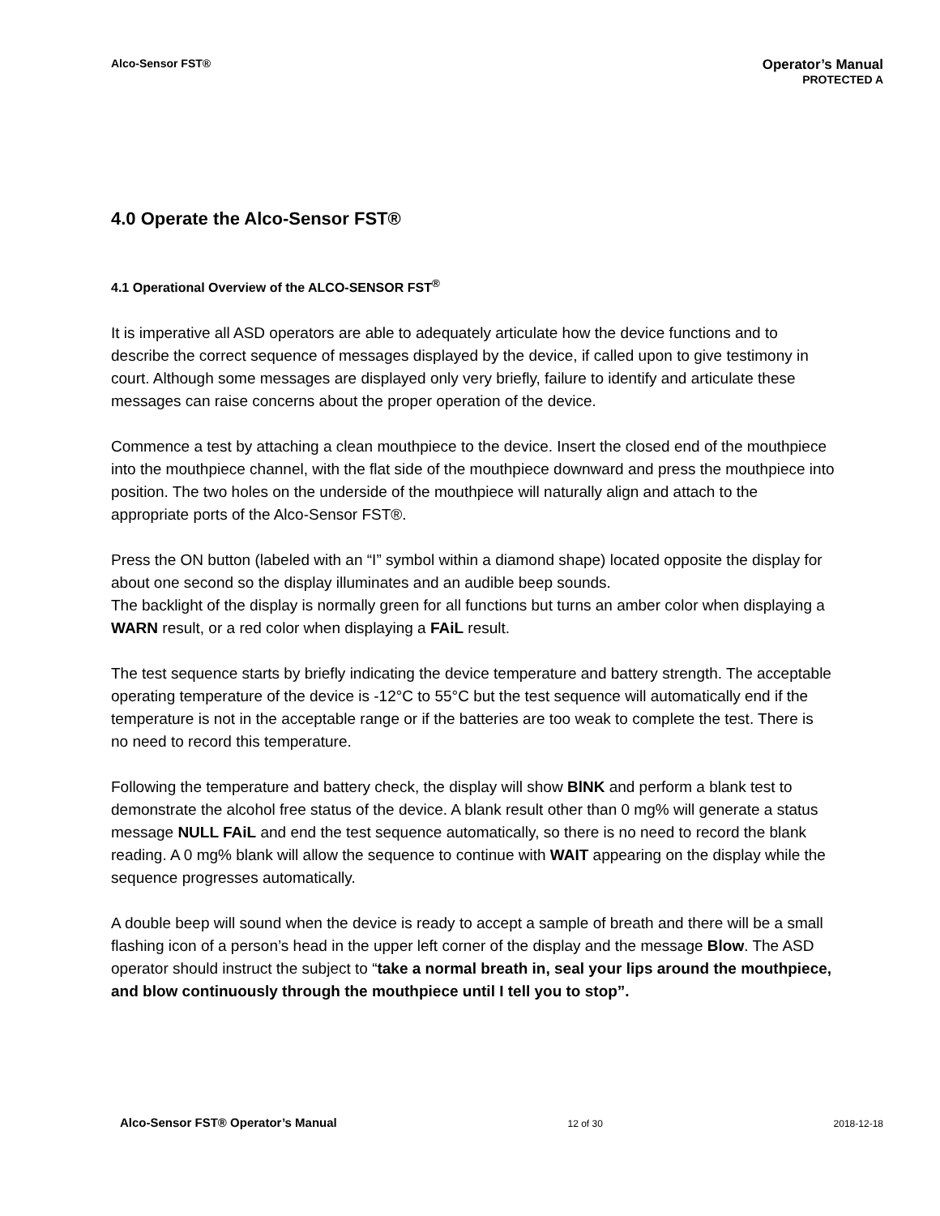Alco-Sensor FST®
Operator’s Manual
PROTECTED A
4.0 Operate the Alco-Sensor FST®
4.1 Operational Overview of the ALCO-SENSOR FST<sup>®</sup>
It is imperative all ASD operators are able to adequately articulate how the device functions and to describe the correct sequence of messages displayed by the device, if called upon to give testimony in court. Although some messages are displayed only very briefly, failure to identify and articulate these messages can raise concerns about the proper operation of the device.
Commence a test by attaching a clean mouthpiece to the device. Insert the closed end of the mouthpiece into the mouthpiece channel, with the flat side of the mouthpiece downward and press the mouthpiece into position. The two holes on the underside of the mouthpiece will naturally align and attach to the appropriate ports of the Alco-Sensor FST®.
Press the ON button (labeled with an “I” symbol within a diamond shape) located opposite the display for about one second so the display illuminates and an audible beep sounds.
The backlight of the display is normally green for all functions but turns an amber color when displaying a WARN result, or a red color when displaying a FAiL result.
The test sequence starts by briefly indicating the device temperature and battery strength. The acceptable operating temperature of the device is -12°C to 55°C but the test sequence will automatically end if the temperature is not in the acceptable range or if the batteries are too weak to complete the test. There is no need to record this temperature.
Following the temperature and battery check, the display will show BlNK and perform a blank test to demonstrate the alcohol free status of the device. A blank result other than 0 mg% will generate a status message NULL FAiL and end the test sequence automatically, so there is no need to record the blank reading. A 0 mg% blank will allow the sequence to continue with WAIT appearing on the display while the sequence progresses automatically.
A double beep will sound when the device is ready to accept a sample of breath and there will be a small flashing icon of a person’s head in the upper left corner of the display and the message Blow. The ASD operator should instruct the subject to “take a normal breath in, seal your lips around the mouthpiece, and blow continuously through the mouthpiece until I tell you to stop”.
Alco-Sensor FST® Operator’s Manual 12 of 30 2018-12-18